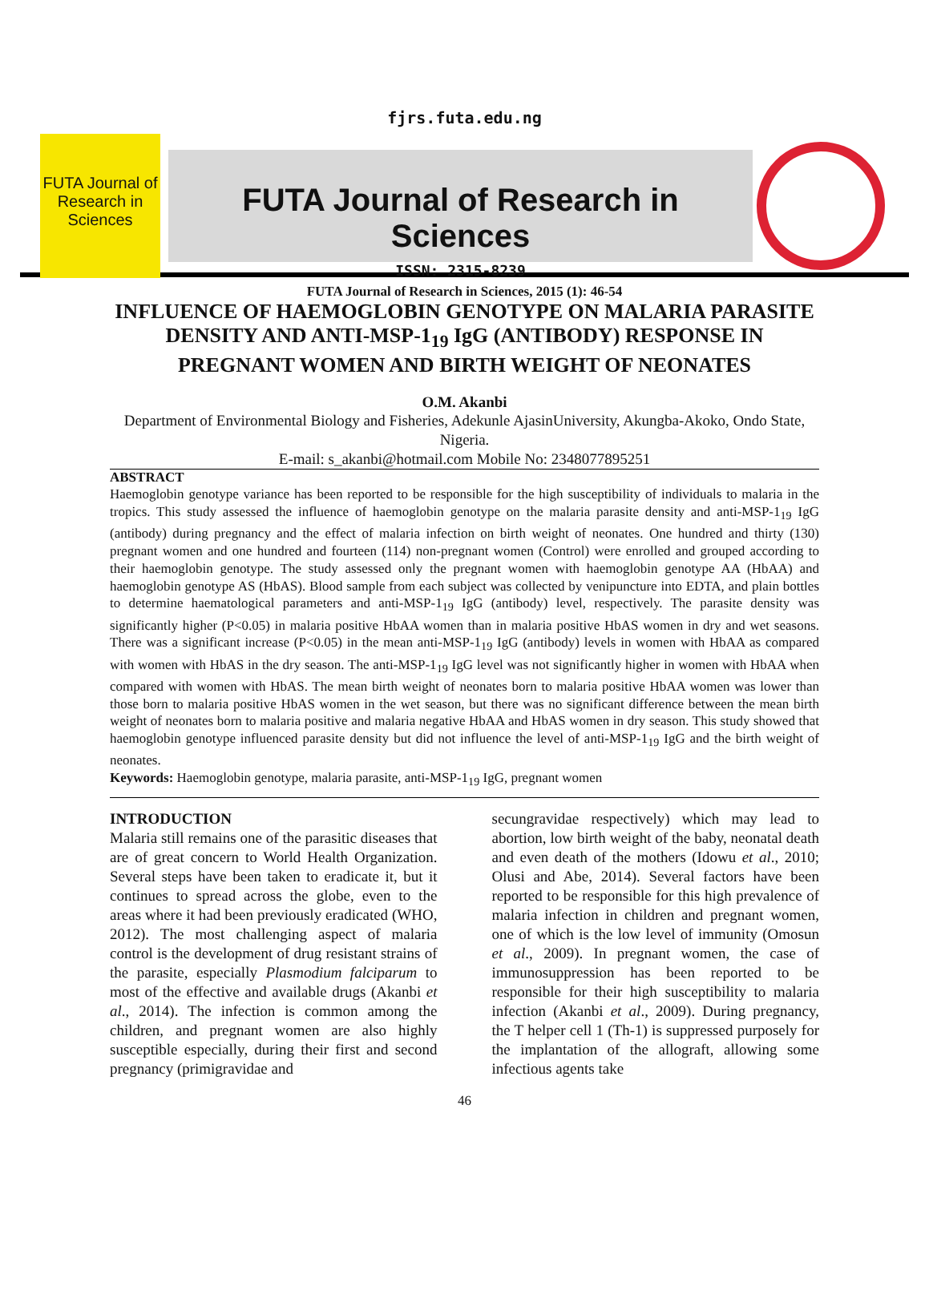fjrs.futa.edu.ng
FUTA Journal of Research in Sciences
FUTA Journal of Research in Sciences
ISSN: 2315-8239
FUTA Journal of Research in Sciences, 2015 (1): 46-54
INFLUENCE OF HAEMOGLOBIN GENOTYPE ON MALARIA PARASITE DENSITY AND ANTI-MSP-1<sub>19</sub> IgG (ANTIBODY) RESPONSE IN PREGNANT WOMEN AND BIRTH WEIGHT OF NEONATES
O.M. Akanbi
Department of Environmental Biology and Fisheries, Adekunle AjasinUniversity, Akungba-Akoko, Ondo State, Nigeria.
E-mail: s_akanbi@hotmail.com Mobile No: 2348077895251
ABSTRACT
Haemoglobin genotype variance has been reported to be responsible for the high susceptibility of individuals to malaria in the tropics. This study assessed the influence of haemoglobin genotype on the malaria parasite density and anti-MSP-1<sub>19</sub> IgG (antibody) during pregnancy and the effect of malaria infection on birth weight of neonates. One hundred and thirty (130) pregnant women and one hundred and fourteen (114) non-pregnant women (Control) were enrolled and grouped according to their haemoglobin genotype. The study assessed only the pregnant women with haemoglobin genotype AA (HbAA) and haemoglobin genotype AS (HbAS). Blood sample from each subject was collected by venipuncture into EDTA, and plain bottles to determine haematological parameters and anti-MSP-1<sub>19</sub> IgG (antibody) level, respectively. The parasite density was significantly higher (P<0.05) in malaria positive HbAA women than in malaria positive HbAS women in dry and wet seasons. There was a significant increase (P<0.05) in the mean anti-MSP-1<sub>19</sub> IgG (antibody) levels in women with HbAA as compared with women with HbAS in the dry season. The anti-MSP-1<sub>19</sub> IgG level was not significantly higher in women with HbAA when compared with women with HbAS. The mean birth weight of neonates born to malaria positive HbAA women was lower than those born to malaria positive HbAS women in the wet season, but there was no significant difference between the mean birth weight of neonates born to malaria positive and malaria negative HbAA and HbAS women in dry season. This study showed that haemoglobin genotype influenced parasite density but did not influence the level of anti-MSP-1<sub>19</sub> IgG and the birth weight of neonates.
Keywords: Haemoglobin genotype, malaria parasite, anti-MSP-1<sub>19</sub> IgG, pregnant women
INTRODUCTION
Malaria still remains one of the parasitic diseases that are of great concern to World Health Organization. Several steps have been taken to eradicate it, but it continues to spread across the globe, even to the areas where it had been previously eradicated (WHO, 2012). The most challenging aspect of malaria control is the development of drug resistant strains of the parasite, especially Plasmodium falciparum to most of the effective and available drugs (Akanbi et al., 2014). The infection is common among the children, and pregnant women are also highly susceptible especially, during their first and second pregnancy (primigravidae and
secungravidae respectively) which may lead to abortion, low birth weight of the baby, neonatal death and even death of the mothers (Idowu et al., 2010; Olusi and Abe, 2014). Several factors have been reported to be responsible for this high prevalence of malaria infection in children and pregnant women, one of which is the low level of immunity (Omosun et al., 2009). In pregnant women, the case of immunosuppression has been reported to be responsible for their high susceptibility to malaria infection (Akanbi et al., 2009). During pregnancy, the T helper cell 1 (Th-1) is suppressed purposely for the implantation of the allograft, allowing some infectious agents take
46